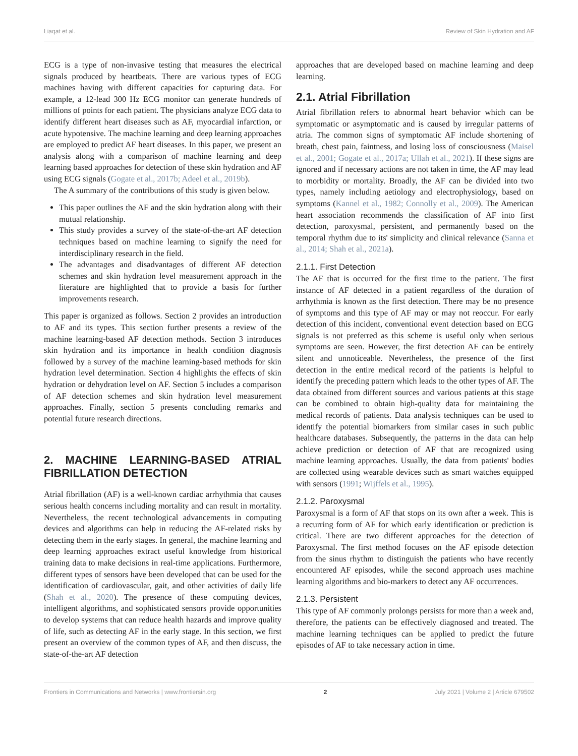Liaqat et al. Review of Skin Hydration and AF
ECG is a type of non-invasive testing that measures the electrical signals produced by heartbeats. There are various types of ECG machines having with different capacities for capturing data. For example, a 12-lead 300 Hz ECG monitor can generate hundreds of millions of points for each patient. The physicians analyze ECG data to identify different heart diseases such as AF, myocardial infarction, or acute hypotensive. The machine learning and deep learning approaches are employed to predict AF heart diseases. In this paper, we present an analysis along with a comparison of machine learning and deep learning based approaches for detection of these skin hydration and AF using ECG signals (Gogate et al., 2017b; Adeel et al., 2019b).
The A summary of the contributions of this study is given below.
This paper outlines the AF and the skin hydration along with their mutual relationship.
This study provides a survey of the state-of-the-art AF detection techniques based on machine learning to signify the need for interdisciplinary research in the field.
The advantages and disadvantages of different AF detection schemes and skin hydration level measurement approach in the literature are highlighted that to provide a basis for further improvements research.
This paper is organized as follows. Section 2 provides an introduction to AF and its types. This section further presents a review of the machine learning-based AF detection methods. Section 3 introduces skin hydration and its importance in health condition diagnosis followed by a survey of the machine learning-based methods for skin hydration level determination. Section 4 highlights the effects of skin hydration or dehydration level on AF. Section 5 includes a comparison of AF detection schemes and skin hydration level measurement approaches. Finally, section 5 presents concluding remarks and potential future research directions.
2. MACHINE LEARNING-BASED ATRIAL FIBRILLATION DETECTION
Atrial fibrillation (AF) is a well-known cardiac arrhythmia that causes serious health concerns including mortality and can result in mortality. Nevertheless, the recent technological advancements in computing devices and algorithms can help in reducing the AF-related risks by detecting them in the early stages. In general, the machine learning and deep learning approaches extract useful knowledge from historical training data to make decisions in real-time applications. Furthermore, different types of sensors have been developed that can be used for the identification of cardiovascular, gait, and other activities of daily life (Shah et al., 2020). The presence of these computing devices, intelligent algorithms, and sophisticated sensors provide opportunities to develop systems that can reduce health hazards and improve quality of life, such as detecting AF in the early stage. In this section, we first present an overview of the common types of AF, and then discuss, the state-of-the-art AF detection
approaches that are developed based on machine learning and deep learning.
2.1. Atrial Fibrillation
Atrial fibrillation refers to abnormal heart behavior which can be symptomatic or asymptomatic and is caused by irregular patterns of atria. The common signs of symptomatic AF include shortening of breath, chest pain, faintness, and losing loss of consciousness (Maisel et al., 2001; Gogate et al., 2017a; Ullah et al., 2021). If these signs are ignored and if necessary actions are not taken in time, the AF may lead to morbidity or mortality. Broadly, the AF can be divided into two types, namely including aetiology and electrophysiology, based on symptoms (Kannel et al., 1982; Connolly et al., 2009). The American heart association recommends the classification of AF into first detection, paroxysmal, persistent, and permanently based on the temporal rhythm due to its' simplicity and clinical relevance (Sanna et al., 2014; Shah et al., 2021a).
2.1.1. First Detection
The AF that is occurred for the first time to the patient. The first instance of AF detected in a patient regardless of the duration of arrhythmia is known as the first detection. There may be no presence of symptoms and this type of AF may or may not reoccur. For early detection of this incident, conventional event detection based on ECG signals is not preferred as this scheme is useful only when serious symptoms are seen. However, the first detection AF can be entirely silent and unnoticeable. Nevertheless, the presence of the first detection in the entire medical record of the patients is helpful to identify the preceding pattern which leads to the other types of AF. The data obtained from different sources and various patients at this stage can be combined to obtain high-quality data for maintaining the medical records of patients. Data analysis techniques can be used to identify the potential biomarkers from similar cases in such public healthcare databases. Subsequently, the patterns in the data can help achieve prediction or detection of AF that are recognized using machine learning approaches. Usually, the data from patients' bodies are collected using wearable devices such as smart watches equipped with sensors (1991; Wijffels et al., 1995).
2.1.2. Paroxysmal
Paroxysmal is a form of AF that stops on its own after a week. This is a recurring form of AF for which early identification or prediction is critical. There are two different approaches for the detection of Paroxysmal. The first method focuses on the AF episode detection from the sinus rhythm to distinguish the patients who have recently encountered AF episodes, while the second approach uses machine learning algorithms and bio-markers to detect any AF occurrences.
2.1.3. Persistent
This type of AF commonly prolongs persists for more than a week and, therefore, the patients can be effectively diagnosed and treated. The machine learning techniques can be applied to predict the future episodes of AF to take necessary action in time.
Frontiers in Communications and Networks | www.frontiersin.org 2 July 2021 | Volume 2 | Article 679502